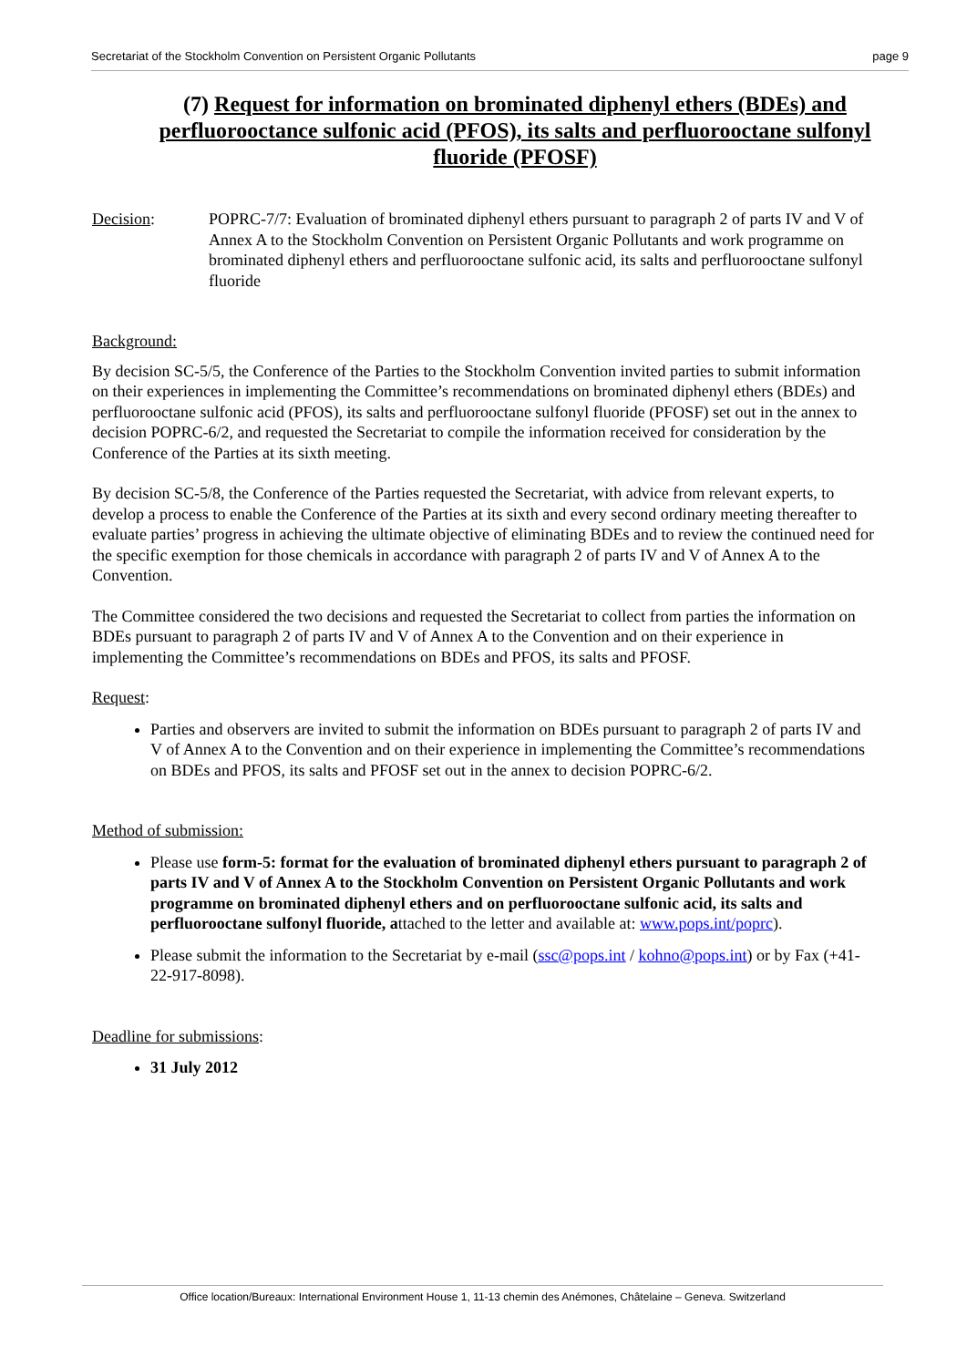Secretariat of the Stockholm Convention on Persistent Organic Pollutants page 9
(7) Request for information on brominated diphenyl ethers (BDEs) and perfluorooctance sulfonic acid (PFOS), its salts and perfluorooctane sulfonyl fluoride (PFOSF)
Decision: POPRC-7/7: Evaluation of brominated diphenyl ethers pursuant to paragraph 2 of parts IV and V of Annex A to the Stockholm Convention on Persistent Organic Pollutants and work programme on brominated diphenyl ethers and perfluorooctane sulfonic acid, its salts and perfluorooctane sulfonyl fluoride
Background:
By decision SC-5/5, the Conference of the Parties to the Stockholm Convention invited parties to submit information on their experiences in implementing the Committee’s recommendations on brominated diphenyl ethers (BDEs) and perfluorooctane sulfonic acid (PFOS), its salts and perfluorooctane sulfonyl fluoride (PFOSF) set out in the annex to decision POPRC-6/2, and requested the Secretariat to compile the information received for consideration by the Conference of the Parties at its sixth meeting.
By decision SC-5/8, the Conference of the Parties requested the Secretariat, with advice from relevant experts, to develop a process to enable the Conference of the Parties at its sixth and every second ordinary meeting thereafter to evaluate parties’ progress in achieving the ultimate objective of eliminating BDEs and to review the continued need for the specific exemption for those chemicals in accordance with paragraph 2 of parts IV and V of Annex A to the Convention.
The Committee considered the two decisions and requested the Secretariat to collect from parties the information on BDEs pursuant to paragraph 2 of parts IV and V of Annex A to the Convention and on their experience in implementing the Committee’s recommendations on BDEs and PFOS, its salts and PFOSF.
Request:
Parties and observers are invited to submit the information on BDEs pursuant to paragraph 2 of parts IV and V of Annex A to the Convention and on their experience in implementing the Committee’s recommendations on BDEs and PFOS, its salts and PFOSF set out in the annex to decision POPRC-6/2.
Method of submission:
Please use form-5: format for the evaluation of brominated diphenyl ethers pursuant to paragraph 2 of parts IV and V of Annex A to the Stockholm Convention on Persistent Organic Pollutants and work programme on brominated diphenyl ethers and on perfluorooctane sulfonic acid, its salts and perfluorooctane sulfonyl fluoride, attached to the letter and available at: www.pops.int/poprc).
Please submit the information to the Secretariat by e-mail (ssc@pops.int / kohno@pops.int) or by Fax (+41-22-917-8098).
Deadline for submissions:
31 July 2012
Office location/Bureaux: International Environment House 1, 11-13 chemin des Anémones, Châtelaine – Geneva. Switzerland